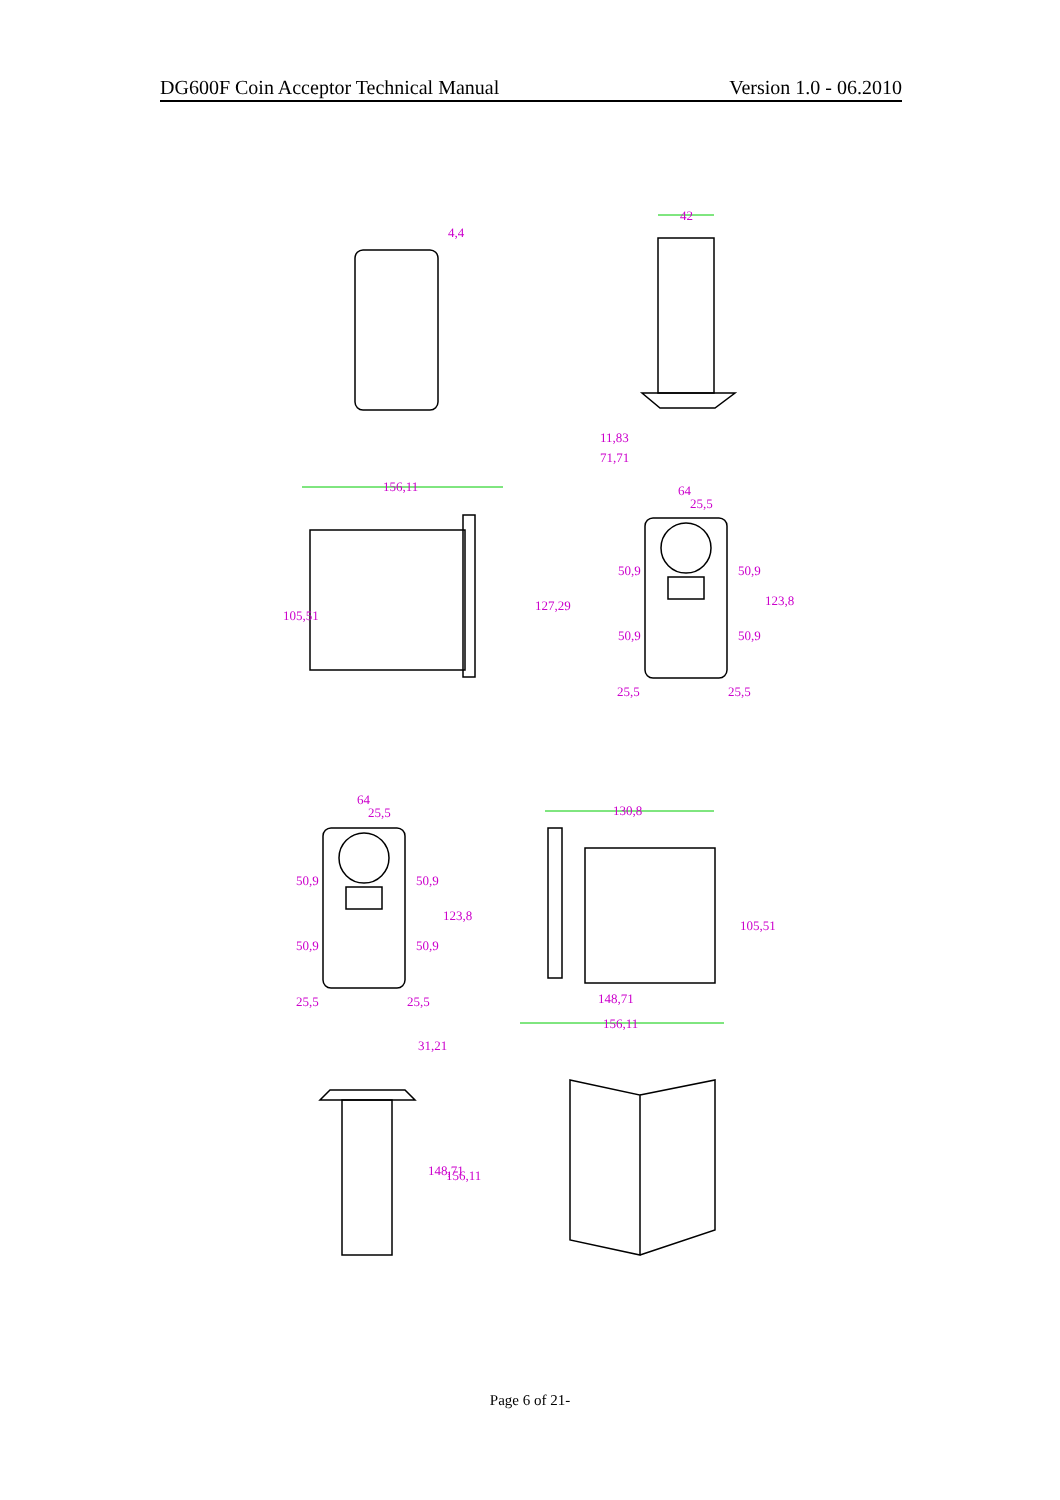DG600F Coin Acceptor Technical Manual Version 1.0 - 06.2010
42
4,4
11,83
71,71
156,11
64
25,5
105,51
127,29
50,9
50,9
50,9
50,9
123,8
25,5
25,5
64
25,5
130,8
50,9
50,9
50,9
50,9
123,8
105,51
25,5
25,5
148,71
156,11
31,21
148,71
156,11
Page 6 of 21-